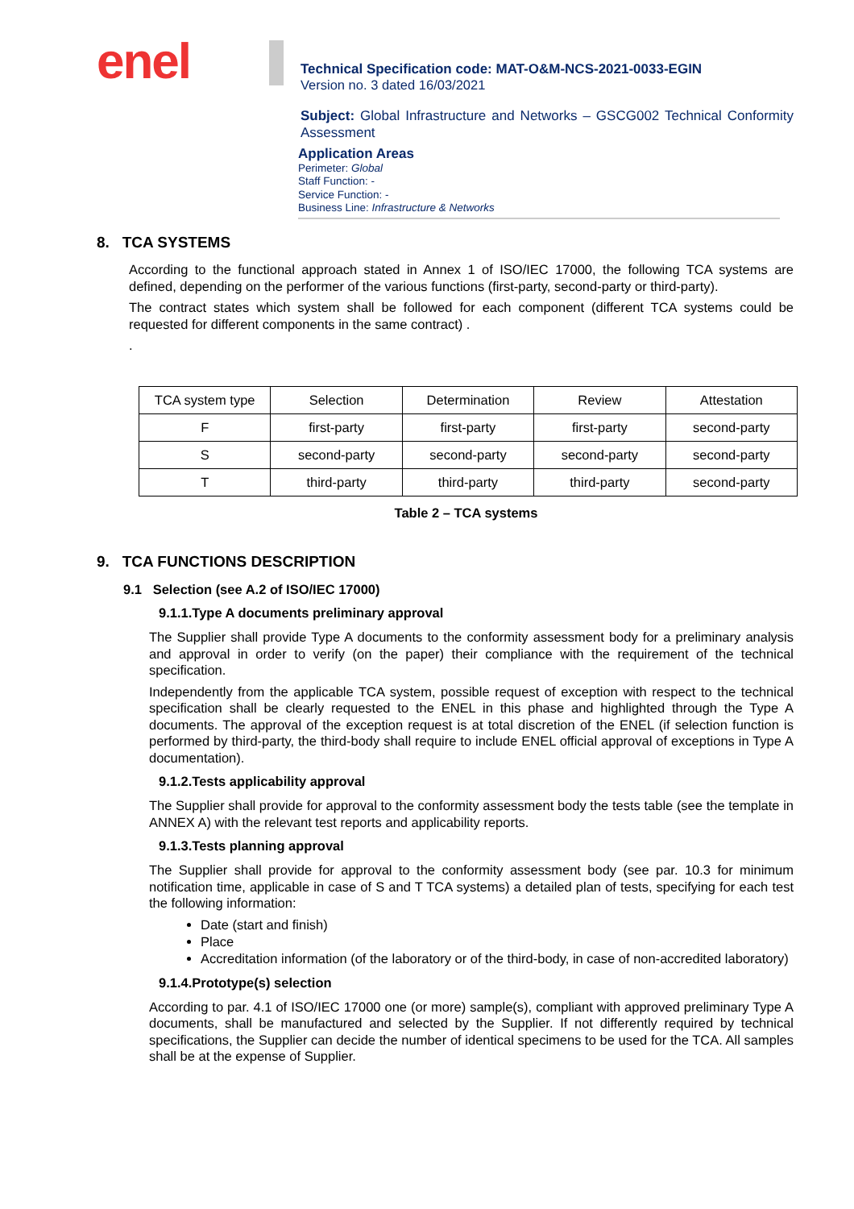enel
Technical Specification code: MAT-O&M-NCS-2021-0033-EGIN
Version no. 3 dated 16/03/2021
Subject: Global Infrastructure and Networks – GSCG002 Technical Conformity Assessment
Application Areas
Perimeter: Global
Staff Function: -
Service Function: -
Business Line: Infrastructure & Networks
8. TCA SYSTEMS
According to the functional approach stated in Annex 1 of ISO/IEC 17000, the following TCA systems are defined, depending on the performer of the various functions (first-party, second-party or third-party).
The contract states which system shall be followed for each component (different TCA systems could be requested for different components in the same contract) .
.
| TCA system type | Selection | Determination | Review | Attestation |
| F | first-party | first-party | first-party | second-party |
| S | second-party | second-party | second-party | second-party |
| T | third-party | third-party | third-party | second-party |
Table 2 – TCA systems
9. TCA FUNCTIONS DESCRIPTION
9.1 Selection (see A.2 of ISO/IEC 17000)
9.1.1.Type A documents preliminary approval
The Supplier shall provide Type A documents to the conformity assessment body for a preliminary analysis and approval in order to verify (on the paper) their compliance with the requirement of the technical specification.
Independently from the applicable TCA system, possible request of exception with respect to the technical specification shall be clearly requested to the ENEL in this phase and highlighted through the Type A documents. The approval of the exception request is at total discretion of the ENEL (if selection function is performed by third-party, the third-body shall require to include ENEL official approval of exceptions in Type A documentation).
9.1.2.Tests applicability approval
The Supplier shall provide for approval to the conformity assessment body the tests table (see the template in ANNEX A) with the relevant test reports and applicability reports.
9.1.3.Tests planning approval
The Supplier shall provide for approval to the conformity assessment body (see par. 10.3 for minimum notification time, applicable in case of S and T TCA systems) a detailed plan of tests, specifying for each test the following information:
Date (start and finish)
Place
Accreditation information (of the laboratory or of the third-body, in case of non-accredited laboratory)
9.1.4.Prototype(s) selection
According to par. 4.1 of ISO/IEC 17000 one (or more) sample(s), compliant with approved preliminary Type A documents, shall be manufactured and selected by the Supplier. If not differently required by technical specifications, the Supplier can decide the number of identical specimens to be used for the TCA. All samples shall be at the expense of Supplier.